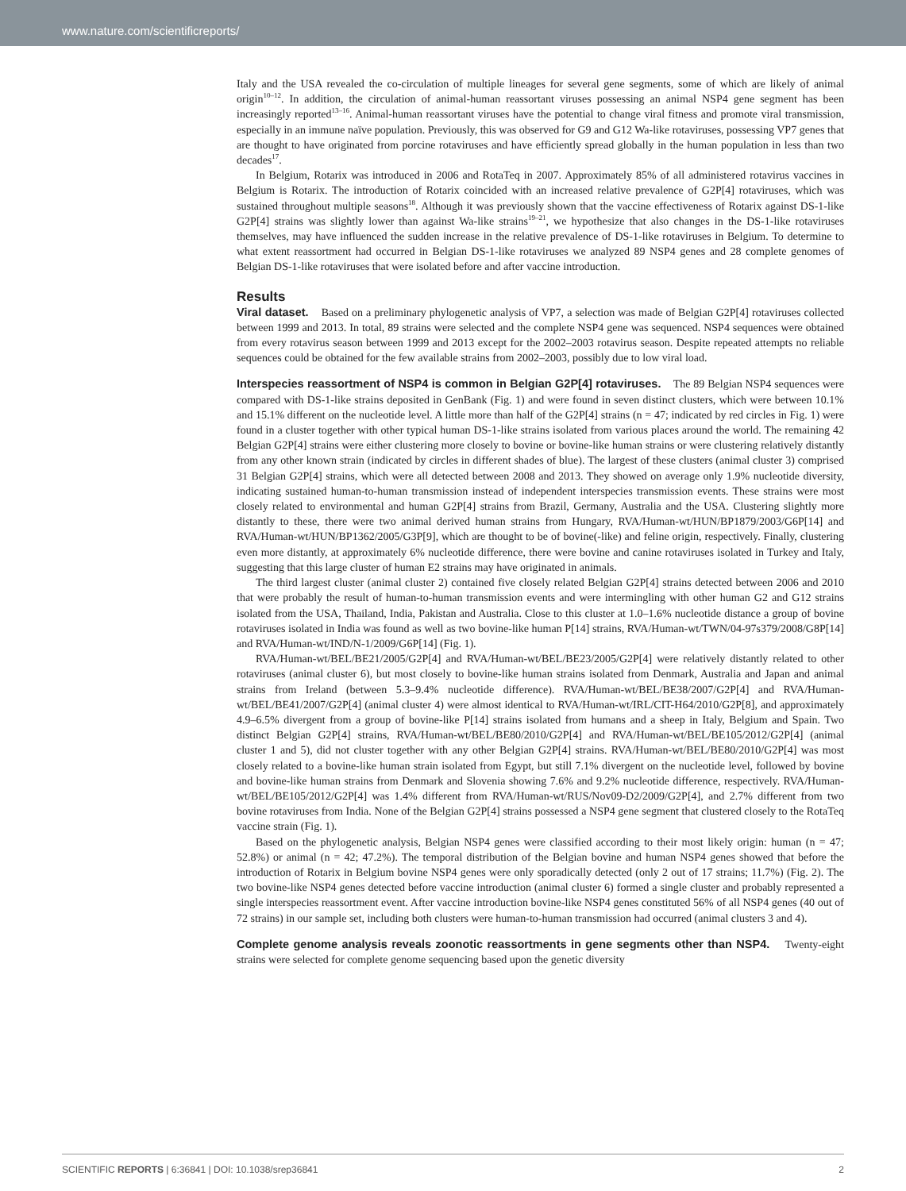www.nature.com/scientificreports/
Italy and the USA revealed the co-circulation of multiple lineages for several gene segments, some of which are likely of animal origin<sup>10–12</sup>. In addition, the circulation of animal-human reassortant viruses possessing an animal NSP4 gene segment has been increasingly reported<sup>13–16</sup>. Animal-human reassortant viruses have the potential to change viral fitness and promote viral transmission, especially in an immune naïve population. Previously, this was observed for G9 and G12 Wa-like rotaviruses, possessing VP7 genes that are thought to have originated from porcine rotaviruses and have efficiently spread globally in the human population in less than two decades<sup>17</sup>.
In Belgium, Rotarix was introduced in 2006 and RotaTeq in 2007. Approximately 85% of all administered rotavirus vaccines in Belgium is Rotarix. The introduction of Rotarix coincided with an increased relative prevalence of G2P[4] rotaviruses, which was sustained throughout multiple seasons<sup>18</sup>. Although it was previously shown that the vaccine effectiveness of Rotarix against DS-1-like G2P[4] strains was slightly lower than against Wa-like strains<sup>19–21</sup>, we hypothesize that also changes in the DS-1-like rotaviruses themselves, may have influenced the sudden increase in the relative prevalence of DS-1-like rotaviruses in Belgium. To determine to what extent reassortment had occurred in Belgian DS-1-like rotaviruses we analyzed 89 NSP4 genes and 28 complete genomes of Belgian DS-1-like rotaviruses that were isolated before and after vaccine introduction.
Results
Viral dataset.
Based on a preliminary phylogenetic analysis of VP7, a selection was made of Belgian G2P[4] rotaviruses collected between 1999 and 2013. In total, 89 strains were selected and the complete NSP4 gene was sequenced. NSP4 sequences were obtained from every rotavirus season between 1999 and 2013 except for the 2002–2003 rotavirus season. Despite repeated attempts no reliable sequences could be obtained for the few available strains from 2002–2003, possibly due to low viral load.
Interspecies reassortment of NSP4 is common in Belgian G2P[4] rotaviruses.
The 89 Belgian NSP4 sequences were compared with DS-1-like strains deposited in GenBank (Fig. 1) and were found in seven distinct clusters, which were between 10.1% and 15.1% different on the nucleotide level. A little more than half of the G2P[4] strains (n = 47; indicated by red circles in Fig. 1) were found in a cluster together with other typical human DS-1-like strains isolated from various places around the world. The remaining 42 Belgian G2P[4] strains were either clustering more closely to bovine or bovine-like human strains or were clustering relatively distantly from any other known strain (indicated by circles in different shades of blue). The largest of these clusters (animal cluster 3) comprised 31 Belgian G2P[4] strains, which were all detected between 2008 and 2013. They showed on average only 1.9% nucleotide diversity, indicating sustained human-to-human transmission instead of independent interspecies transmission events. These strains were most closely related to environmental and human G2P[4] strains from Brazil, Germany, Australia and the USA. Clustering slightly more distantly to these, there were two animal derived human strains from Hungary, RVA/Human-wt/HUN/BP1879/2003/G6P[14] and RVA/Human-wt/HUN/BP1362/2005/G3P[9], which are thought to be of bovine(-like) and feline origin, respectively. Finally, clustering even more distantly, at approximately 6% nucleotide difference, there were bovine and canine rotaviruses isolated in Turkey and Italy, suggesting that this large cluster of human E2 strains may have originated in animals.
The third largest cluster (animal cluster 2) contained five closely related Belgian G2P[4] strains detected between 2006 and 2010 that were probably the result of human-to-human transmission events and were intermingling with other human G2 and G12 strains isolated from the USA, Thailand, India, Pakistan and Australia. Close to this cluster at 1.0–1.6% nucleotide distance a group of bovine rotaviruses isolated in India was found as well as two bovine-like human P[14] strains, RVA/Human-wt/TWN/04-97s379/2008/G8P[14] and RVA/Human-wt/IND/N-1/2009/G6P[14] (Fig. 1).
RVA/Human-wt/BEL/BE21/2005/G2P[4] and RVA/Human-wt/BEL/BE23/2005/G2P[4] were relatively distantly related to other rotaviruses (animal cluster 6), but most closely to bovine-like human strains isolated from Denmark, Australia and Japan and animal strains from Ireland (between 5.3–9.4% nucleotide difference). RVA/Human-wt/BEL/BE38/2007/G2P[4] and RVA/Human-wt/BEL/BE41/2007/G2P[4] (animal cluster 4) were almost identical to RVA/Human-wt/IRL/CIT-H64/2010/G2P[8], and approximately 4.9–6.5% divergent from a group of bovine-like P[14] strains isolated from humans and a sheep in Italy, Belgium and Spain. Two distinct Belgian G2P[4] strains, RVA/Human-wt/BEL/BE80/2010/G2P[4] and RVA/Human-wt/BEL/BE105/2012/G2P[4] (animal cluster 1 and 5), did not cluster together with any other Belgian G2P[4] strains. RVA/Human-wt/BEL/BE80/2010/G2P[4] was most closely related to a bovine-like human strain isolated from Egypt, but still 7.1% divergent on the nucleotide level, followed by bovine and bovine-like human strains from Denmark and Slovenia showing 7.6% and 9.2% nucleotide difference, respectively. RVA/Human-wt/BEL/BE105/2012/G2P[4] was 1.4% different from RVA/Human-wt/RUS/Nov09-D2/2009/G2P[4], and 2.7% different from two bovine rotaviruses from India. None of the Belgian G2P[4] strains possessed a NSP4 gene segment that clustered closely to the RotaTeq vaccine strain (Fig. 1).
Based on the phylogenetic analysis, Belgian NSP4 genes were classified according to their most likely origin: human (n = 47; 52.8%) or animal (n = 42; 47.2%). The temporal distribution of the Belgian bovine and human NSP4 genes showed that before the introduction of Rotarix in Belgium bovine NSP4 genes were only sporadically detected (only 2 out of 17 strains; 11.7%) (Fig. 2). The two bovine-like NSP4 genes detected before vaccine introduction (animal cluster 6) formed a single cluster and probably represented a single interspecies reassortment event. After vaccine introduction bovine-like NSP4 genes constituted 56% of all NSP4 genes (40 out of 72 strains) in our sample set, including both clusters were human-to-human transmission had occurred (animal clusters 3 and 4).
Complete genome analysis reveals zoonotic reassortments in gene segments other than NSP4.
Twenty-eight strains were selected for complete genome sequencing based upon the genetic diversity
SCIENTIFIC REPORTS | 6:36841 | DOI: 10.1038/srep36841 2